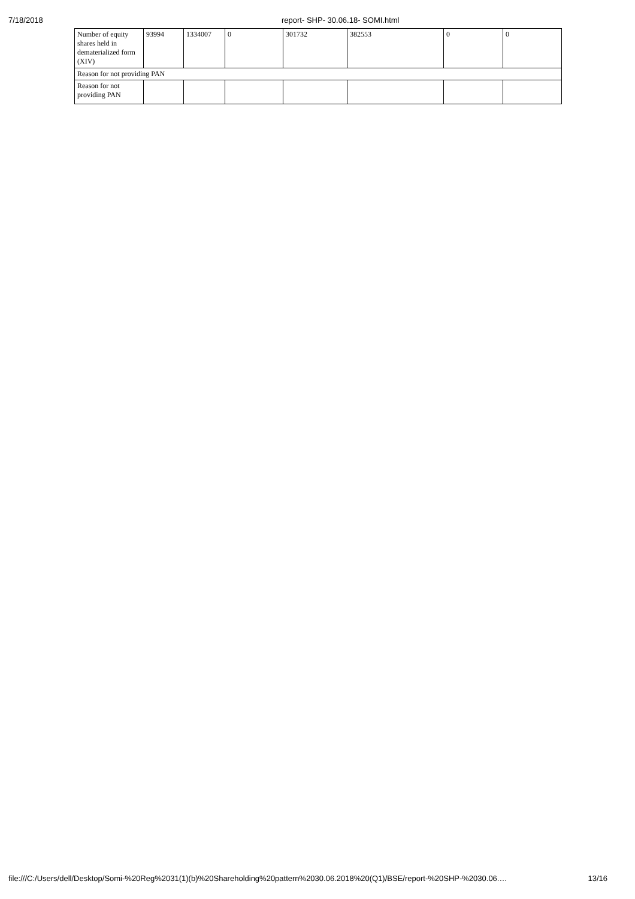7/18/2018 report- SHP- 30.06.18- SOMI.html
| Number of equity shares held in dematerialized form (XIV) | 93994 | 1334007 | 0 | 301732 | 382553 | 0 | 0 |
| Reason for not providing PAN | | | | | | | |
| Reason for not providing PAN | | | | | | | |
file:///C:/Users/dell/Desktop/Somi-%20Reg%2031(1)(b)%20Shareholding%20pattern%2030.06.2018%20(Q1)/BSE/report-%20SHP-%2030.06.… 13/16